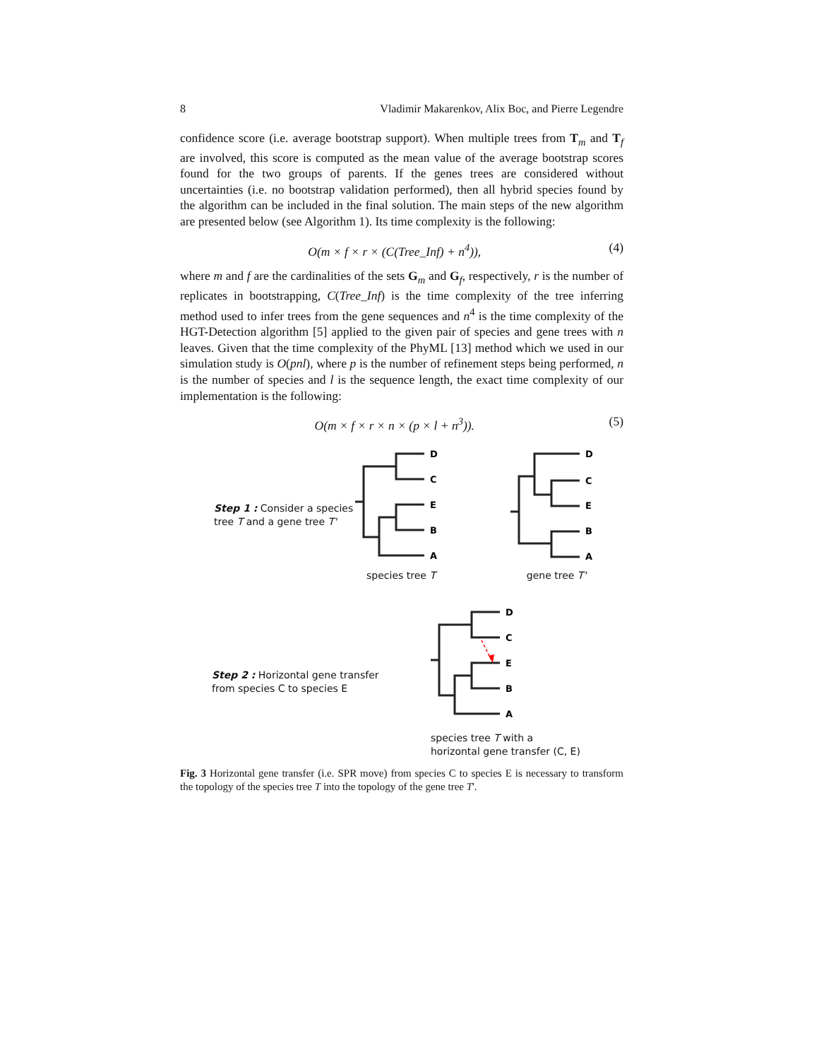8 Vladimir Makarenkov, Alix Boc, and Pierre Legendre
confidence score (i.e. average bootstrap support). When multiple trees from T<sub>m</sub> and T<sub>f</sub> are involved, this score is computed as the mean value of the average bootstrap scores found for the two groups of parents. If the genes trees are considered without uncertainties (i.e. no bootstrap validation performed), then all hybrid species found by the algorithm can be included in the final solution. The main steps of the new algorithm are presented below (see Algorithm 1). Its time complexity is the following:
O(m × f × r × (C(Tree_Inf) + n<sup>4</sup>)), (4)
where m and f are the cardinalities of the sets G<sub>m</sub> and G<sub>f</sub>, respectively, r is the number of replicates in bootstrapping, C(Tree_Inf) is the time complexity of the tree inferring method used to infer trees from the gene sequences and n<sup>4</sup> is the time complexity of the HGT-Detection algorithm [5] applied to the given pair of species and gene trees with n leaves. Given that the time complexity of the PhyML [13] method which we used in our simulation study is O(pnl), where p is the number of refinement steps being performed, n is the number of species and l is the sequence length, the exact time complexity of our implementation is the following:
O(m × f × r × n × (p × l + n<sup>3</sup>)). (5)
Step 1 : Consider a species tree T and a gene tree T'
D
C
E
B
A
species tree T
D
C
E
B
A
gene tree T'
Step 2 : Horizontal gene transfer
from species C to species E
D
C
E
B
A
species tree T with a
horizontal gene transfer (C, E)
Fig. 3 Horizontal gene transfer (i.e. SPR move) from species C to species E is necessary to transform the topology of the species tree T into the topology of the gene tree T'.